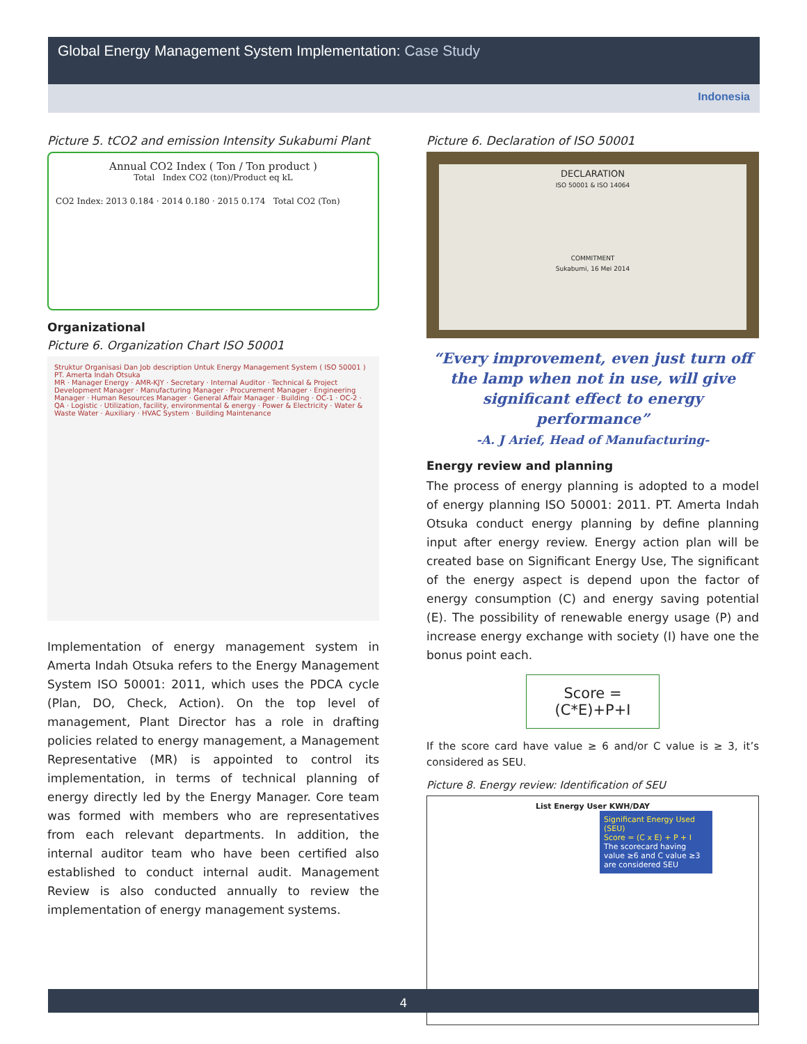Global Energy Management System Implementation: Case Study
Indonesia
Picture 5. tCO2 and emission Intensity Sukabumi Plant
Annual CO2 Index ( Ton / Ton product )
Total Index CO2 (ton)/Product eq kL
CO2 Index: 2013 0.184 · 2014 0.180 · 2015 0.174 Total CO2 (Ton)
Organizational
Picture 6. Organization Chart ISO 50001
Struktur Organisasi Dan Job description Untuk Energy Management System ( ISO 50001 ) PT. Amerta Indah Otsuka
MR · Manager Energy · AMR-KJY · Secretary · Internal Auditor · Technical & Project Development Manager · Manufacturing Manager · Procurement Manager · Engineering Manager · Human Resources Manager · General Affair Manager · Building · OC-1 · OC-2 · QA · Logistic · Utilization, facility, environmental & energy · Power & Electricity · Water & Waste Water · Auxiliary · HVAC System · Building Maintenance
Implementation of energy management system in Amerta Indah Otsuka refers to the Energy Management System ISO 50001: 2011, which uses the PDCA cycle (Plan, DO, Check, Action). On the top level of management, Plant Director has a role in drafting policies related to energy management, a Management Representative (MR) is appointed to control its implementation, in terms of technical planning of energy directly led by the Energy Manager. Core team was formed with members who are representatives from each relevant departments. In addition, the internal auditor team who have been certified also established to conduct internal audit. Management Review is also conducted annually to review the implementation of energy management systems.
Picture 6. Declaration of ISO 50001
DECLARATION
ISO 50001 & ISO 14064
COMMITMENT
Sukabumi, 16 Mei 2014
“Every improvement, even just turn off the lamp when not in use, will give significant effect to energy performance”
-A. J Arief, Head of Manufacturing-
Energy review and planning
The process of energy planning is adopted to a model of energy planning ISO 50001: 2011. PT. Amerta Indah Otsuka conduct energy planning by define planning input after energy review. Energy action plan will be created base on Significant Energy Use, The significant of the energy aspect is depend upon the factor of energy consumption (C) and energy saving potential (E). The possibility of renewable energy usage (P) and increase energy exchange with society (I) have one the bonus point each.
Score = (C*E)+P+I
If the score card have value ≥ 6 and/or C value is ≥ 3, it’s considered as SEU.
Picture 8. Energy review: Identification of SEU
List Energy User KWH/DAY
Significant Energy Used (SEU)
Score = (C x E) + P + I
The scorecard having value ≥6 and C value ≥3 are considered SEU
4